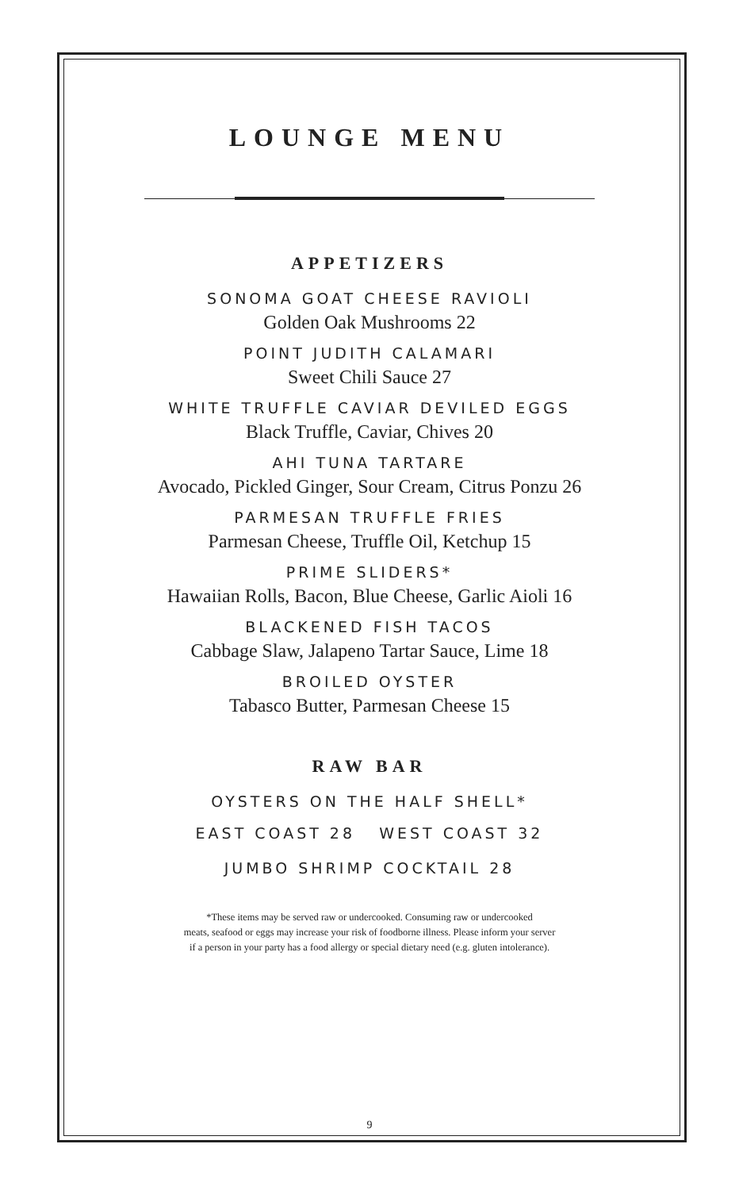LOUNGE MENU
APPETIZERS
SONOMA GOAT CHEESE RAVIOLI
Golden Oak Mushrooms 22
POINT JUDITH CALAMARI
Sweet Chili Sauce 27
WHITE TRUFFLE CAVIAR DEVILED EGGS
Black Truffle, Caviar, Chives 20
AHI TUNA TARTARE
Avocado, Pickled Ginger, Sour Cream, Citrus Ponzu 26
PARMESAN TRUFFLE FRIES
Parmesan Cheese, Truffle Oil, Ketchup 15
PRIME SLIDERS*
Hawaiian Rolls, Bacon, Blue Cheese, Garlic Aioli 16
BLACKENED FISH TACOS
Cabbage Slaw, Jalapeno Tartar Sauce, Lime 18
BROILED OYSTER
Tabasco Butter, Parmesan Cheese 15
RAW BAR
OYSTERS ON THE HALF SHELL*
EAST COAST 28 WEST COAST 32
JUMBO SHRIMP COCKTAIL 28
*These items may be served raw or undercooked. Consuming raw or undercooked
meats, seafood or eggs may increase your risk of foodborne illness. Please inform your server
if a person in your party has a food allergy or special dietary need (e.g. gluten intolerance).
9